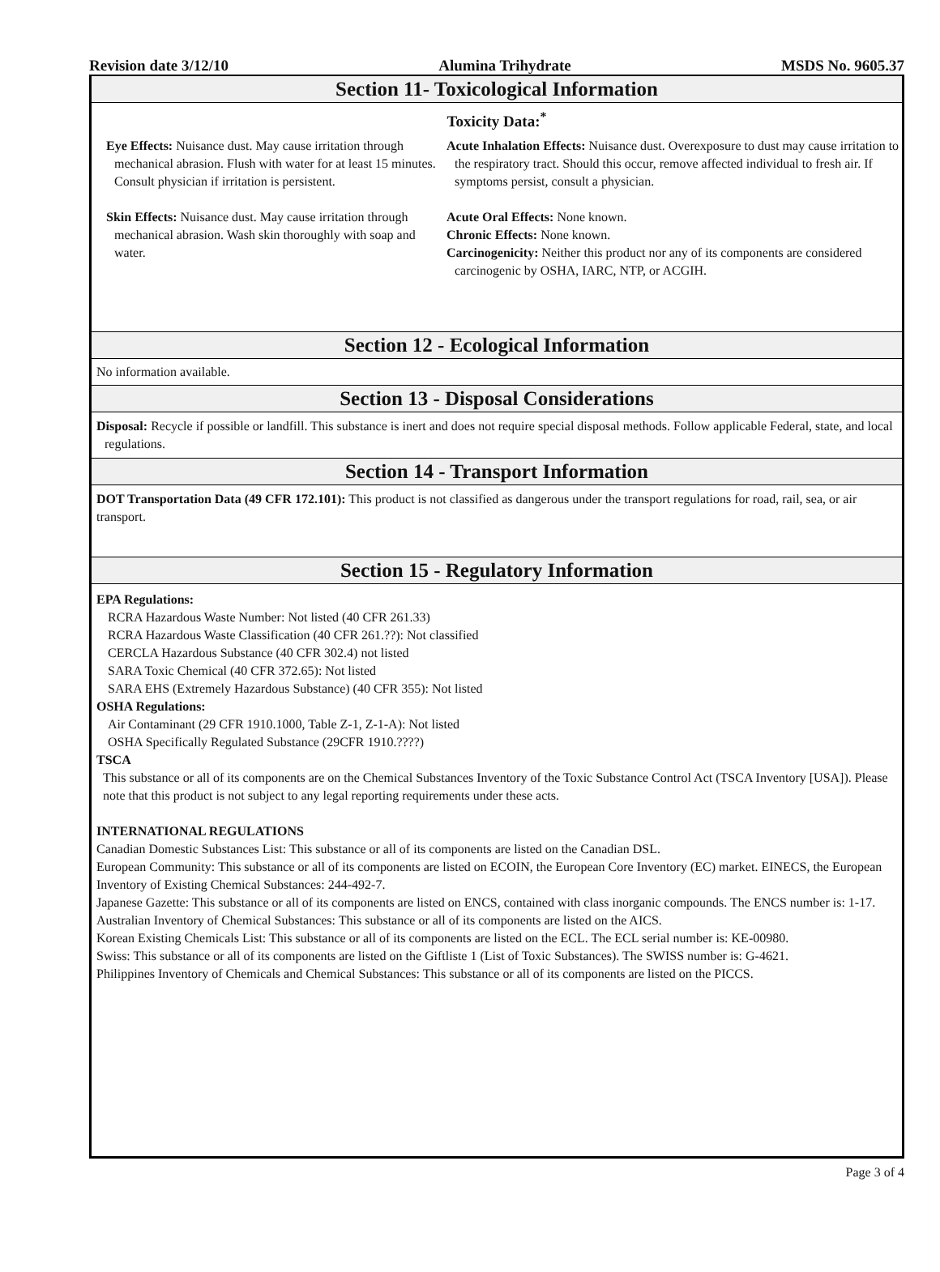Revision date 3/12/10 Alumina Trihydrate MSDS No. 9605.37
Section 11- Toxicological Information
Toxicity Data:<sup>*</sup>
Eye Effects: Nuisance dust. May cause irritation through mechanical abrasion. Flush with water for at least 15 minutes. Consult physician if irritation is persistent.
Skin Effects: Nuisance dust. May cause irritation through mechanical abrasion. Wash skin thoroughly with soap and water.
Acute Inhalation Effects: Nuisance dust. Overexposure to dust may cause irritation to the respiratory tract. Should this occur, remove affected individual to fresh air. If symptoms persist, consult a physician.
Acute Oral Effects: None known.
Chronic Effects: None known.
Carcinogenicity: Neither this product nor any of its components are considered carcinogenic by OSHA, IARC, NTP, or ACGIH.
Section 12 - Ecological Information
No information available.
Section 13 - Disposal Considerations
Disposal: Recycle if possible or landfill. This substance is inert and does not require special disposal methods. Follow applicable Federal, state, and local regulations.
Section 14 - Transport Information
DOT Transportation Data (49 CFR 172.101): This product is not classified as dangerous under the transport regulations for road, rail, sea, or air transport.
Section 15 - Regulatory Information
EPA Regulations:
RCRA Hazardous Waste Number: Not listed (40 CFR 261.33)
RCRA Hazardous Waste Classification (40 CFR 261.??): Not classified
CERCLA Hazardous Substance (40 CFR 302.4) not listed
SARA Toxic Chemical (40 CFR 372.65): Not listed
SARA EHS (Extremely Hazardous Substance) (40 CFR 355): Not listed
OSHA Regulations:
Air Contaminant (29 CFR 1910.1000, Table Z-1, Z-1-A): Not listed
OSHA Specifically Regulated Substance (29CFR 1910.????)
TSCA
This substance or all of its components are on the Chemical Substances Inventory of the Toxic Substance Control Act (TSCA Inventory [USA]). Please note that this product is not subject to any legal reporting requirements under these acts.
INTERNATIONAL REGULATIONS
Canadian Domestic Substances List: This substance or all of its components are listed on the Canadian DSL.
European Community: This substance or all of its components are listed on ECOIN, the European Core Inventory (EC) market. EINECS, the European Inventory of Existing Chemical Substances: 244-492-7.
Japanese Gazette: This substance or all of its components are listed on ENCS, contained with class inorganic compounds. The ENCS number is: 1-17.
Australian Inventory of Chemical Substances: This substance or all of its components are listed on the AICS.
Korean Existing Chemicals List: This substance or all of its components are listed on the ECL. The ECL serial number is: KE-00980.
Swiss: This substance or all of its components are listed on the Giftliste 1 (List of Toxic Substances). The SWISS number is: G-4621.
Philippines Inventory of Chemicals and Chemical Substances: This substance or all of its components are listed on the PICCS.
Page 3 of 4